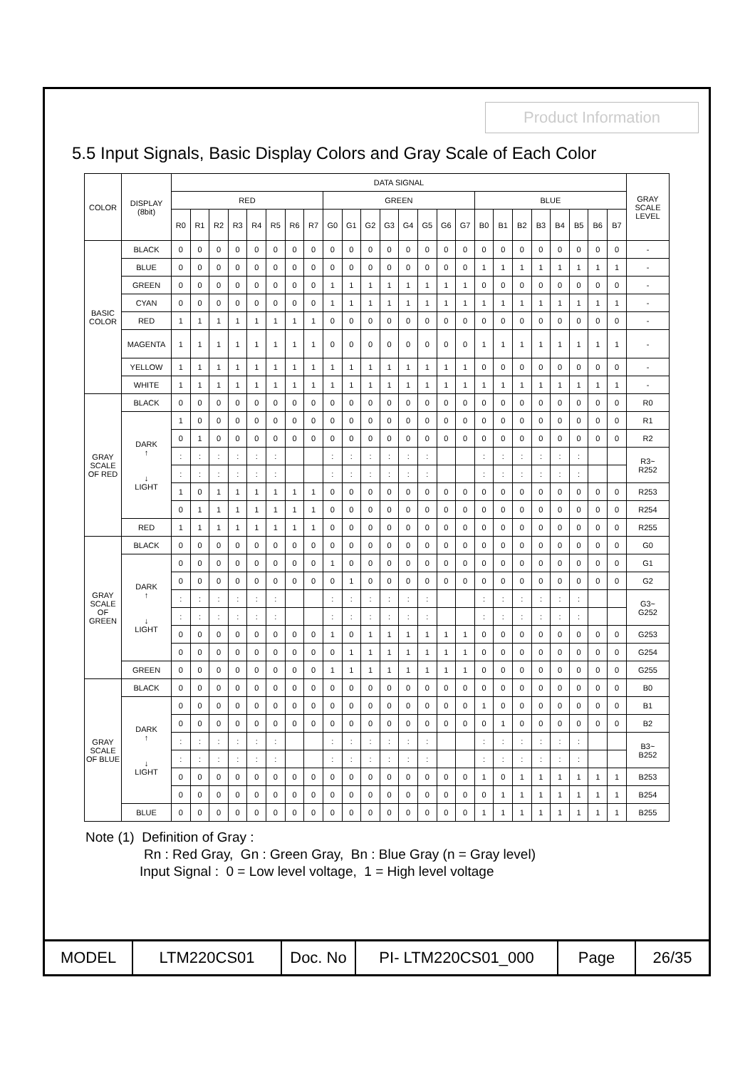Product Information
5.5 Input Signals, Basic Display Colors and Gray Scale of Each Color
| COLOR | DISPLAY (8bit) | DATA SIGNAL | | | | | | | | | | | | | | | | | | | | | | | | GRAY SCALE LEVEL |
| --- | --- | --- | --- | --- | --- | --- | --- | --- | --- | --- | --- | --- | --- | --- | --- | --- | --- | --- | --- | --- | --- | --- | --- | --- | --- | --- |
| | | RED | | | | | | | | GREEN | | | | | | | | BLUE | | | | | | | | |
| | | R0 | R1 | R2 | R3 | R4 | R5 | R6 | R7 | G0 | G1 | G2 | G3 | G4 | G5 | G6 | G7 | B0 | B1 | B2 | B3 | B4 | B5 | B6 | B7 | |
| BASIC COLOR | BLACK | 0 | 0 | 0 | 0 | 0 | 0 | 0 | 0 | 0 | 0 | 0 | 0 | 0 | 0 | 0 | 0 | 0 | 0 | 0 | 0 | 0 | 0 | 0 | 0 | - |
| | BLUE | 0 | 0 | 0 | 0 | 0 | 0 | 0 | 0 | 0 | 0 | 0 | 0 | 0 | 0 | 0 | 0 | 1 | 1 | 1 | 1 | 1 | 1 | 1 | 1 | - |
| | GREEN | 0 | 0 | 0 | 0 | 0 | 0 | 0 | 0 | 1 | 1 | 1 | 1 | 1 | 1 | 1 | 1 | 0 | 0 | 0 | 0 | 0 | 0 | 0 | 0 | - |
| | CYAN | 0 | 0 | 0 | 0 | 0 | 0 | 0 | 0 | 1 | 1 | 1 | 1 | 1 | 1 | 1 | 1 | 1 | 1 | 1 | 1 | 1 | 1 | 1 | 1 | - |
| | RED | 1 | 1 | 1 | 1 | 1 | 1 | 1 | 1 | 0 | 0 | 0 | 0 | 0 | 0 | 0 | 0 | 0 | 0 | 0 | 0 | 0 | 0 | 0 | 0 | - |
| | MAGENTA | 1 | 1 | 1 | 1 | 1 | 1 | 1 | 1 | 0 | 0 | 0 | 0 | 0 | 0 | 0 | 0 | 1 | 1 | 1 | 1 | 1 | 1 | 1 | 1 | - |
| | YELLOW | 1 | 1 | 1 | 1 | 1 | 1 | 1 | 1 | 1 | 1 | 1 | 1 | 1 | 1 | 1 | 1 | 0 | 0 | 0 | 0 | 0 | 0 | 0 | 0 | - |
| | WHITE | 1 | 1 | 1 | 1 | 1 | 1 | 1 | 1 | 1 | 1 | 1 | 1 | 1 | 1 | 1 | 1 | 1 | 1 | 1 | 1 | 1 | 1 | 1 | 1 | - |
| GRAY SCALE OF RED | BLACK | 0 | 0 | 0 | 0 | 0 | 0 | 0 | 0 | 0 | 0 | 0 | 0 | 0 | 0 | 0 | 0 | 0 | 0 | 0 | 0 | 0 | 0 | 0 | 0 | R0 |
| | DARK ↑ ↓ LIGHT | 1 | 0 | 0 | 0 | 0 | 0 | 0 | 0 | 0 | 0 | 0 | 0 | 0 | 0 | 0 | 0 | 0 | 0 | 0 | 0 | 0 | 0 | 0 | 0 | R1 |
| | | 0 | 1 | 0 | 0 | 0 | 0 | 0 | 0 | 0 | 0 | 0 | 0 | 0 | 0 | 0 | 0 | 0 | 0 | 0 | 0 | 0 | 0 | 0 | 0 | R2 |
| | | : | : | : | : | : | : | | | : | : | : | : | : | : | | | : | : | : | : | : | : | | | R3~ R252 |
| | | : | : | : | : | : | : | | | : | : | : | : | : | : | | | : | : | : | : | : | : | | | |
| | | 1 | 0 | 1 | 1 | 1 | 1 | 1 | 1 | 0 | 0 | 0 | 0 | 0 | 0 | 0 | 0 | 0 | 0 | 0 | 0 | 0 | 0 | 0 | 0 | R253 |
| | | 0 | 1 | 1 | 1 | 1 | 1 | 1 | 1 | 0 | 0 | 0 | 0 | 0 | 0 | 0 | 0 | 0 | 0 | 0 | 0 | 0 | 0 | 0 | 0 | R254 |
| | RED | 1 | 1 | 1 | 1 | 1 | 1 | 1 | 1 | 0 | 0 | 0 | 0 | 0 | 0 | 0 | 0 | 0 | 0 | 0 | 0 | 0 | 0 | 0 | 0 | R255 |
| GRAY SCALE OF GREEN | BLACK | 0 | 0 | 0 | 0 | 0 | 0 | 0 | 0 | 0 | 0 | 0 | 0 | 0 | 0 | 0 | 0 | 0 | 0 | 0 | 0 | 0 | 0 | 0 | 0 | G0 |
| | DARK ↑ ↓ LIGHT | 0 | 0 | 0 | 0 | 0 | 0 | 0 | 0 | 1 | 0 | 0 | 0 | 0 | 0 | 0 | 0 | 0 | 0 | 0 | 0 | 0 | 0 | 0 | 0 | G1 |
| | | 0 | 0 | 0 | 0 | 0 | 0 | 0 | 0 | 0 | 1 | 0 | 0 | 0 | 0 | 0 | 0 | 0 | 0 | 0 | 0 | 0 | 0 | 0 | 0 | G2 |
| | | : | : | : | : | : | : | | | : | : | : | : | : | : | | | : | : | : | : | : | : | | | G3~ G252 |
| | | : | : | : | : | : | : | | | : | : | : | : | : | : | | | : | : | : | : | : | : | | | |
| | | 0 | 0 | 0 | 0 | 0 | 0 | 0 | 0 | 1 | 0 | 1 | 1 | 1 | 1 | 1 | 1 | 0 | 0 | 0 | 0 | 0 | 0 | 0 | 0 | G253 |
| | | 0 | 0 | 0 | 0 | 0 | 0 | 0 | 0 | 0 | 1 | 1 | 1 | 1 | 1 | 1 | 1 | 0 | 0 | 0 | 0 | 0 | 0 | 0 | 0 | G254 |
| | GREEN | 0 | 0 | 0 | 0 | 0 | 0 | 0 | 0 | 1 | 1 | 1 | 1 | 1 | 1 | 1 | 1 | 0 | 0 | 0 | 0 | 0 | 0 | 0 | 0 | G255 |
| GRAY SCALE OF BLUE | BLACK | 0 | 0 | 0 | 0 | 0 | 0 | 0 | 0 | 0 | 0 | 0 | 0 | 0 | 0 | 0 | 0 | 0 | 0 | 0 | 0 | 0 | 0 | 0 | 0 | B0 |
| | DARK ↑ ↓ LIGHT | 0 | 0 | 0 | 0 | 0 | 0 | 0 | 0 | 0 | 0 | 0 | 0 | 0 | 0 | 0 | 0 | 1 | 0 | 0 | 0 | 0 | 0 | 0 | 0 | B1 |
| | | 0 | 0 | 0 | 0 | 0 | 0 | 0 | 0 | 0 | 0 | 0 | 0 | 0 | 0 | 0 | 0 | 0 | 1 | 0 | 0 | 0 | 0 | 0 | 0 | B2 |
| | | : | : | : | : | : | : | | | : | : | : | : | : | : | | | : | : | : | : | : | : | | | B3~ B252 |
| | | : | : | : | : | : | : | | | : | : | : | : | : | : | | | : | : | : | : | : | : | | | |
| | | 0 | 0 | 0 | 0 | 0 | 0 | 0 | 0 | 0 | 0 | 0 | 0 | 0 | 0 | 0 | 0 | 1 | 0 | 1 | 1 | 1 | 1 | 1 | 1 | B253 |
| | | 0 | 0 | 0 | 0 | 0 | 0 | 0 | 0 | 0 | 0 | 0 | 0 | 0 | 0 | 0 | 0 | 0 | 1 | 1 | 1 | 1 | 1 | 1 | 1 | B254 |
| | BLUE | 0 | 0 | 0 | 0 | 0 | 0 | 0 | 0 | 0 | 0 | 0 | 0 | 0 | 0 | 0 | 0 | 1 | 1 | 1 | 1 | 1 | 1 | 1 | 1 | B255 |
Note (1) Definition of Gray :
Rn : Red Gray, Gn : Green Gray, Bn : Blue Gray (n = Gray level)
Input Signal : 0 = Low level voltage, 1 = High level voltage
| MODEL | LTM220CS01 | Doc. No | PI- LTM220CS01_000 | Page | 26/35 |